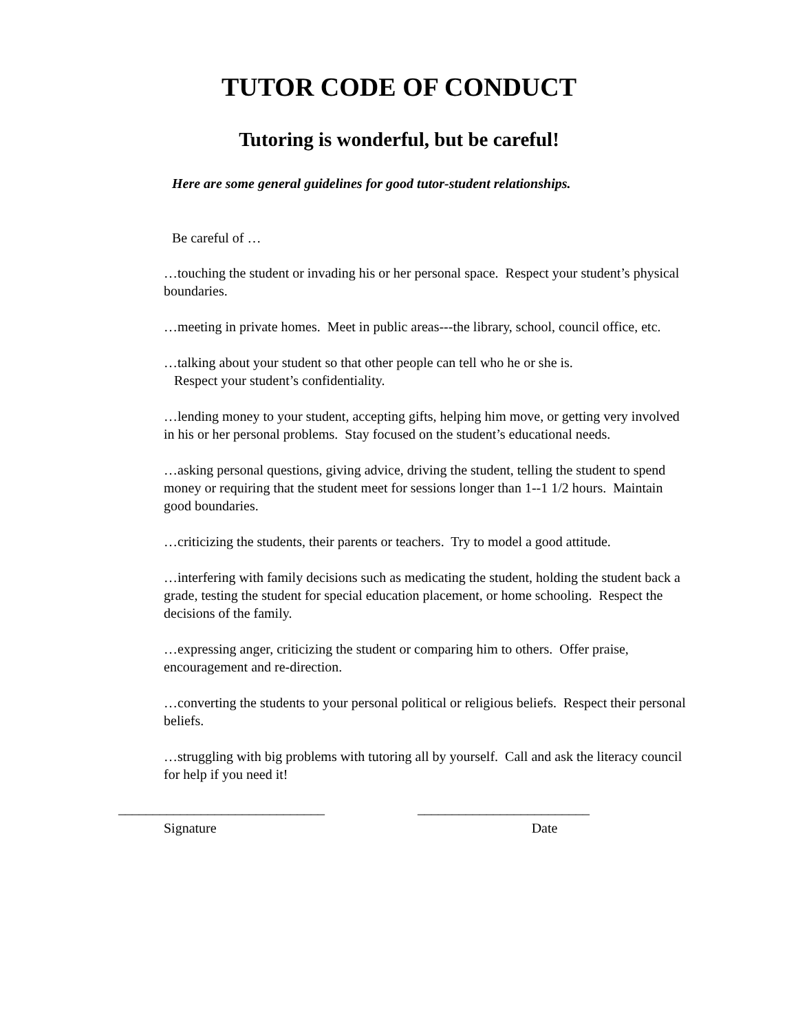TUTOR CODE OF CONDUCT
Tutoring is wonderful, but be careful!
Here are some general guidelines for good tutor-student relationships.
Be careful of …
…touching the student or invading his or her personal space. Respect your student’s physical boundaries.
…meeting in private homes. Meet in public areas---the library, school, council office, etc.
…talking about your student so that other people can tell who he or she is.
Respect your student’s confidentiality.
…lending money to your student, accepting gifts, helping him move, or getting very involved in his or her personal problems. Stay focused on the student’s educational needs.
…asking personal questions, giving advice, driving the student, telling the student to spend money or requiring that the student meet for sessions longer than 1--1 1/2 hours. Maintain good boundaries.
…criticizing the students, their parents or teachers. Try to model a good attitude.
…interfering with family decisions such as medicating the student, holding the student back a grade, testing the student for special education placement, or home schooling. Respect the decisions of the family.
…expressing anger, criticizing the student or comparing him to others. Offer praise, encouragement and re-direction.
…converting the students to your personal political or religious beliefs. Respect their personal beliefs.
…struggling with big problems with tutoring all by yourself. Call and ask the literacy council for help if you need it!
______________________________ _________________________
Signature Date